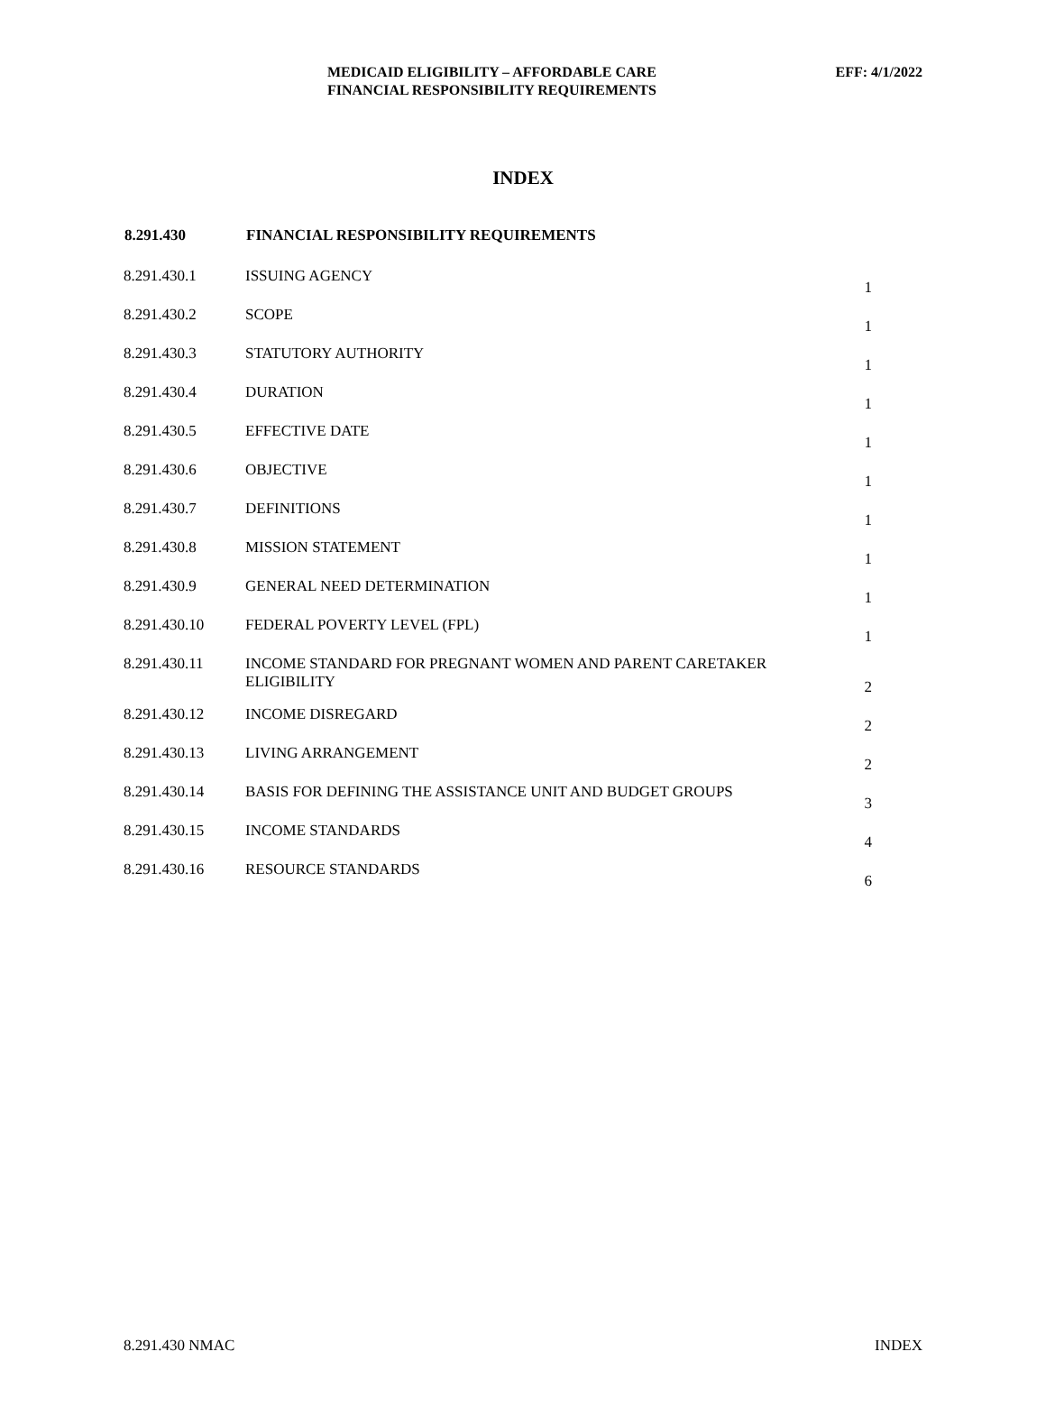MEDICAID ELIGIBILITY – AFFORDABLE CARE
FINANCIAL RESPONSIBILITY REQUIREMENTS
EFF: 4/1/2022
INDEX
| 8.291.430 | FINANCIAL RESPONSIBILITY REQUIREMENTS | |
| --- | --- | --- |
| 8.291.430.1 | ISSUING AGENCY | 1 |
| 8.291.430.2 | SCOPE | 1 |
| 8.291.430.3 | STATUTORY AUTHORITY | 1 |
| 8.291.430.4 | DURATION | 1 |
| 8.291.430.5 | EFFECTIVE DATE | 1 |
| 8.291.430.6 | OBJECTIVE | 1 |
| 8.291.430.7 | DEFINITIONS | 1 |
| 8.291.430.8 | MISSION STATEMENT | 1 |
| 8.291.430.9 | GENERAL NEED DETERMINATION | 1 |
| 8.291.430.10 | FEDERAL POVERTY LEVEL (FPL) | 1 |
| 8.291.430.11 | INCOME STANDARD FOR PREGNANT WOMEN AND PARENT CARETAKER ELIGIBILITY | 2 |
| 8.291.430.12 | INCOME DISREGARD | 2 |
| 8.291.430.13 | LIVING ARRANGEMENT | 2 |
| 8.291.430.14 | BASIS FOR DEFINING THE ASSISTANCE UNIT AND BUDGET GROUPS | 3 |
| 8.291.430.15 | INCOME STANDARDS | 4 |
| 8.291.430.16 | RESOURCE STANDARDS | 6 |
8.291.430 NMAC INDEX